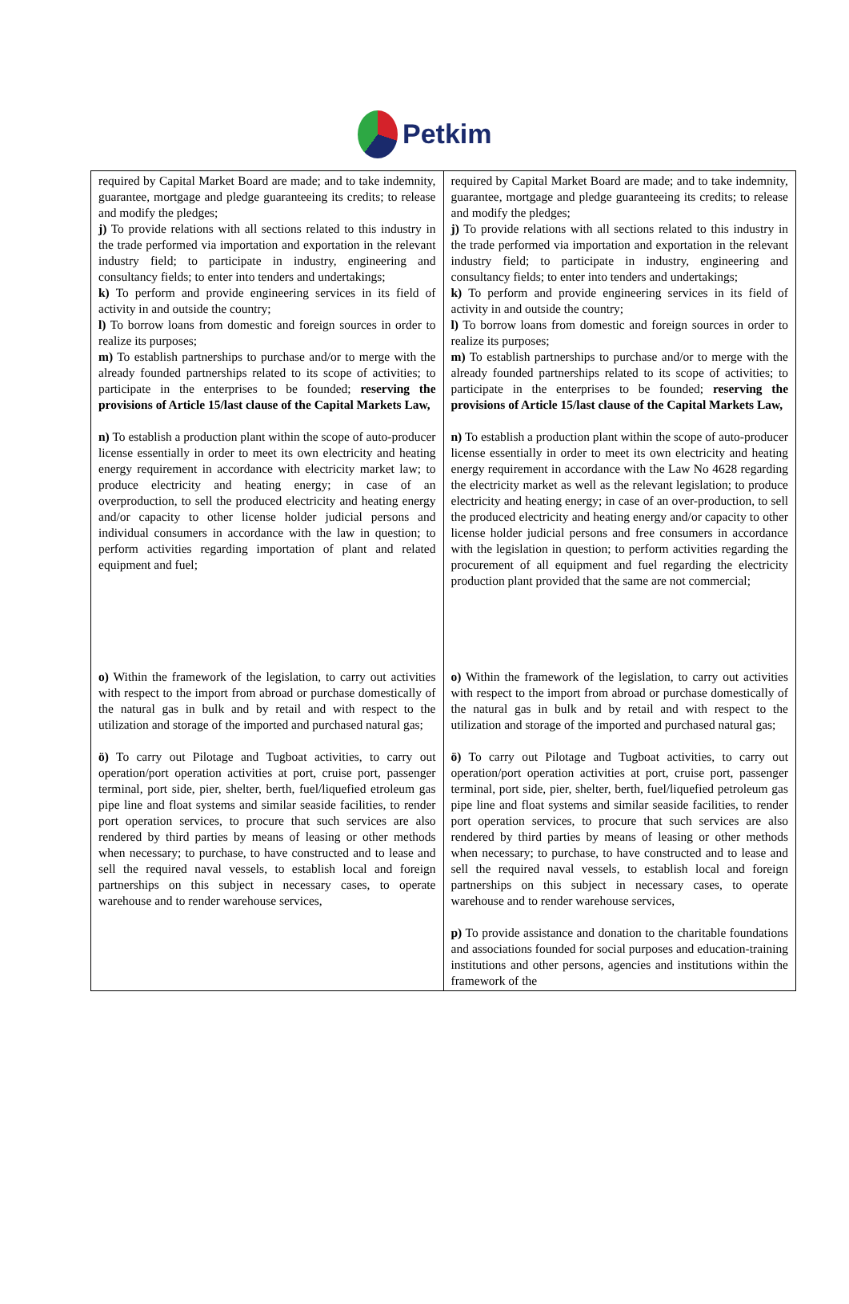Petkim
| required by Capital Market Board are made; and to take indemnity, guarantee, mortgage and pledge guaranteeing its credits; to release and modify the pledges; j) To provide relations with all sections related to this industry in the trade performed via importation and exportation in the relevant industry field; to participate in industry, engineering and consultancy fields; to enter into tenders and undertakings; k) To perform and provide engineering services in its field of activity in and outside the country; l) To borrow loans from domestic and foreign sources in order to realize its purposes; m) To establish partnerships to purchase and/or to merge with the already founded partnerships related to its scope of activities; to participate in the enterprises to be founded; reserving the provisions of Article 15/last clause of the Capital Markets Law, n) To establish a production plant within the scope of auto-producer license essentially in order to meet its own electricity and heating energy requirement in accordance with electricity market law; to produce electricity and heating energy; in case of an overproduction, to sell the produced electricity and heating energy and/or capacity to other license holder judicial persons and individual consumers in accordance with the law in question; to perform activities regarding importation of plant and related equipment and fuel; o) Within the framework of the legislation, to carry out activities with respect to the import from abroad or purchase domestically of the natural gas in bulk and by retail and with respect to the utilization and storage of the imported and purchased natural gas; ö) To carry out Pilotage and Tugboat activities, to carry out operation/port operation activities at port, cruise port, passenger terminal, port side, pier, shelter, berth, fuel/liquefied etroleum gas pipe line and float systems and similar seaside facilities, to render port operation services, to procure that such services are also rendered by third parties by means of leasing or other methods when necessary; to purchase, to have constructed and to lease and sell the required naval vessels, to establish local and foreign partnerships on this subject in necessary cases, to operate warehouse and to render warehouse services, | required by Capital Market Board are made; and to take indemnity, guarantee, mortgage and pledge guaranteeing its credits; to release and modify the pledges; j) To provide relations with all sections related to this industry in the trade performed via importation and exportation in the relevant industry field; to participate in industry, engineering and consultancy fields; to enter into tenders and undertakings; k) To perform and provide engineering services in its field of activity in and outside the country; l) To borrow loans from domestic and foreign sources in order to realize its purposes; m) To establish partnerships to purchase and/or to merge with the already founded partnerships related to its scope of activities; to participate in the enterprises to be founded; reserving the provisions of Article 15/last clause of the Capital Markets Law, n) To establish a production plant within the scope of auto-producer license essentially in order to meet its own electricity and heating energy requirement in accordance with the Law No 4628 regarding the electricity market as well as the relevant legislation; to produce electricity and heating energy; in case of an over-production, to sell the produced electricity and heating energy and/or capacity to other license holder judicial persons and free consumers in accordance with the legislation in question; to perform activities regarding the procurement of all equipment and fuel regarding the electricity production plant provided that the same are not commercial; o) Within the framework of the legislation, to carry out activities with respect to the import from abroad or purchase domestically of the natural gas in bulk and by retail and with respect to the utilization and storage of the imported and purchased natural gas; ö) To carry out Pilotage and Tugboat activities, to carry out operation/port operation activities at port, cruise port, passenger terminal, port side, pier, shelter, berth, fuel/liquefied petroleum gas pipe line and float systems and similar seaside facilities, to render port operation services, to procure that such services are also rendered by third parties by means of leasing or other methods when necessary; to purchase, to have constructed and to lease and sell the required naval vessels, to establish local and foreign partnerships on this subject in necessary cases, to operate warehouse and to render warehouse services, p) To provide assistance and donation to the charitable foundations and associations founded for social purposes and education-training institutions and other persons, agencies and institutions within the framework of the |